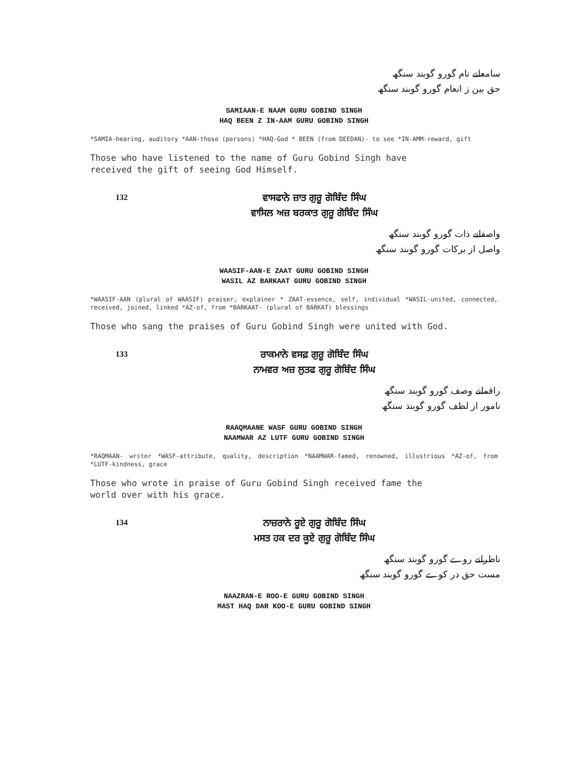سامعانے نام گورو گوبند سنگھ
حق بین ز انعام گورو گوبند سنگھ
SAMIAAN-E NAAM GURU GOBIND SINGH
HAQ BEEN Z IN-AAM GURU GOBIND SINGH
*SAMIA-hearing, auditory *AAN-those (persons) *HAQ-God * BEEN (from DEEDAN)- to see *IN-AMM-reward, gift
Those who have listened to the name of Guru Gobind Singh have
received the gift of seeing God Himself.
132
ਵਾਸਫਾਨੇ ਜ਼ਾਤ ਗੁਰੂ ਗੋਬਿੰਦ ਸਿੰਘ
ਵਾਸਿਲ ਅਜ਼ ਬਰਕਾਤ ਗੁਰੂ ਗੋਬਿੰਦ ਸਿੰਘ
واصفانے ذات گورو گوبند سنگھ
واصل از برکات گورو گوبند سنگھ
WAASIF-AAN-E ZAAT GURU GOBIND SINGH
WASIL AZ BARKAAT GURU GOBIND SINGH
*WAASIF-AAN (plural of WAASIF) praiser, explainer * ZAAT-essence, self, individual *WASIL-united, connected, received, joined, linked *AZ-of, from *BARKAAT- (plural of BARKAT) blessings
Those who sang the praises of Guru Gobind Singh were united with God.
133
ਰਾਕਮਾਨੇ ਵਸਫ਼ ਗੁਰੂ ਗੋਬਿੰਦ ਸਿੰਘ
ਨਾਮਵਰ ਅਜ਼ ਲੁਤਫ ਗੁਰੂ ਗੋਬਿੰਦ ਸਿੰਘ
راقمانے وصف گورو گوبند سنگھ
نامور از لطف گورو گوبند سنگھ
RAAQMAANE WASF GURU GOBIND SINGH
NAAMWAR AZ LUTF GURU GOBIND SINGH
*RAQMAAN- writer *WASF-attribute, quality, description *NAAMWAR-famed, renowned, illustrious *AZ-of, from *LUTF-kindness, grace
Those who wrote in praise of Guru Gobind Singh received fame the
world over with his grace.
134
ਨਾਜ਼ਰਾਨੇ ਰੂਏ ਗੁਰੂ ਗੋਬਿੰਦ ਸਿੰਘ
ਮਸਤ ਹਕ ਦਰ ਕੂਏ ਗੁਰੂ ਗੋਬਿੰਦ ਸਿੰਘ
ناظرانے روے گورو گوبند سنگھ
مست حق در کوے گورو گوبند سنگھ
NAAZRAN-E ROO-E GURU GOBIND SINGH
MAST HAQ DAR KOO-E GURU GOBIND SINGH